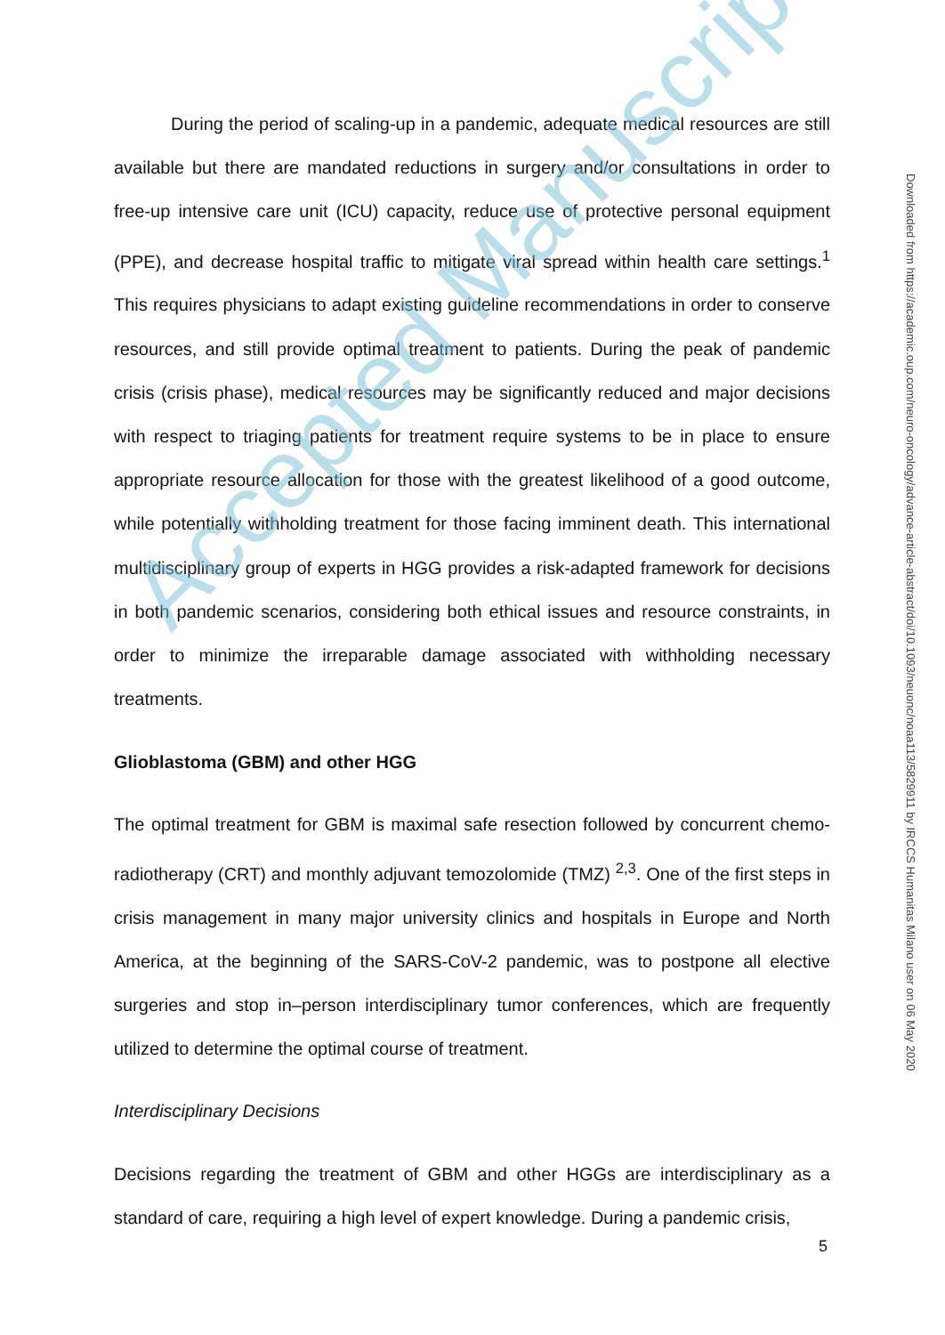During the period of scaling-up in a pandemic, adequate medical resources are still available but there are mandated reductions in surgery and/or consultations in order to free-up intensive care unit (ICU) capacity, reduce use of protective personal equipment (PPE), and decrease hospital traffic to mitigate viral spread within health care settings.<sup>1</sup> This requires physicians to adapt existing guideline recommendations in order to conserve resources, and still provide optimal treatment to patients. During the peak of pandemic crisis (crisis phase), medical resources may be significantly reduced and major decisions with respect to triaging patients for treatment require systems to be in place to ensure appropriate resource allocation for those with the greatest likelihood of a good outcome, while potentially withholding treatment for those facing imminent death. This international multidisciplinary group of experts in HGG provides a risk-adapted framework for decisions in both pandemic scenarios, considering both ethical issues and resource constraints, in order to minimize the irreparable damage associated with withholding necessary treatments.
Glioblastoma (GBM) and other HGG
The optimal treatment for GBM is maximal safe resection followed by concurrent chemo-radiotherapy (CRT) and monthly adjuvant temozolomide (TMZ) <sup>2,3</sup>. One of the first steps in crisis management in many major university clinics and hospitals in Europe and North America, at the beginning of the SARS-CoV-2 pandemic, was to postpone all elective surgeries and stop in–person interdisciplinary tumor conferences, which are frequently utilized to determine the optimal course of treatment.
Interdisciplinary Decisions
Decisions regarding the treatment of GBM and other HGGs are interdisciplinary as a standard of care, requiring a high level of expert knowledge. During a pandemic crisis,
Accepted Manuscript
5
Downloaded from https://academic.oup.com/neuro-oncology/advance-article-abstract/doi/10.1093/neuonc/noaa113/5829911 by IRCCS Humanitas Milano user on 06 May 2020